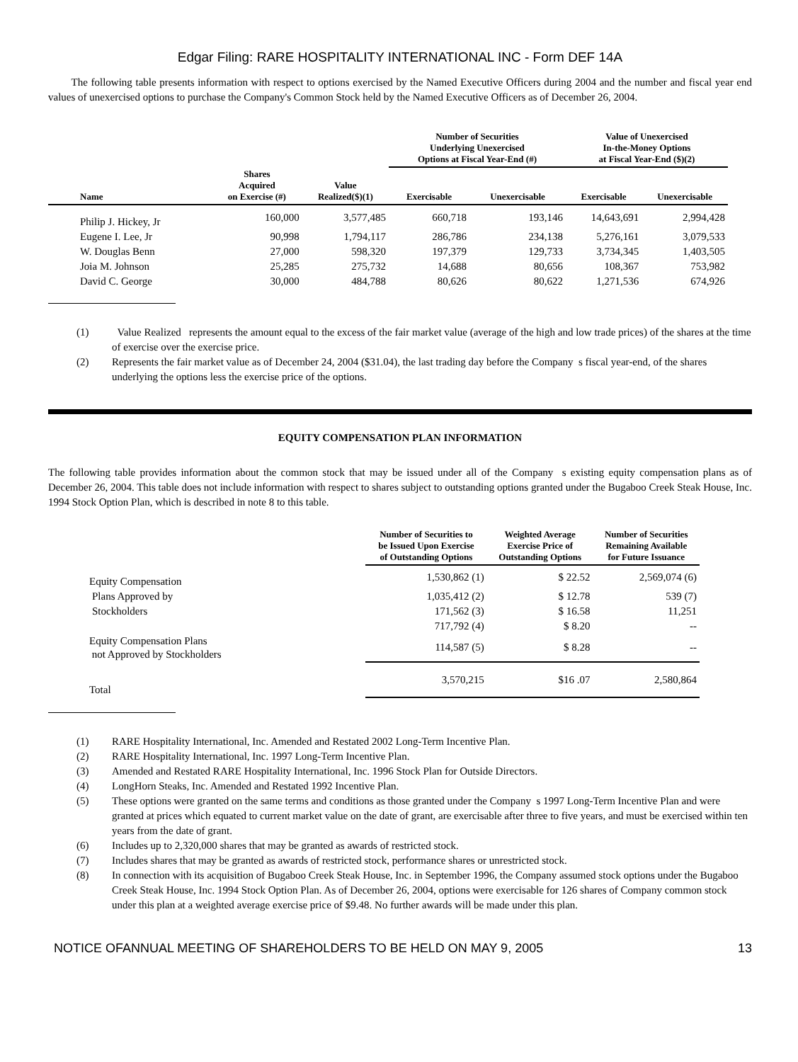Edgar Filing: RARE HOSPITALITY INTERNATIONAL INC - Form DEF 14A
The following table presents information with respect to options exercised by the Named Executive Officers during 2004 and the number and fiscal year end values of unexercised options to purchase the Company's Common Stock held by the Named Executive Officers as of December 26, 2004.
| | | | Number of Securities Underlying Unexercised Options at Fiscal Year-End (#) | | Value of Unexercised In-the-Money Options at Fiscal Year-End ($)(2) | |
| --- | --- | --- | --- | --- | --- | --- |
| Name | Shares Acquired on Exercise (#) | Value Realized($)(1) | Exercisable | Unexercisable | Exercisable | Unexercisable |
| Philip J. Hickey, Jr | 160,000 | 3,577,485 | 660,718 | 193,146 | 14,643,691 | 2,994,428 |
| Eugene I. Lee, Jr | 90,998 | 1,794,117 | 286,786 | 234,138 | 5,276,161 | 3,079,533 |
| W. Douglas Benn | 27,000 | 598,320 | 197,379 | 129,733 | 3,734,345 | 1,403,505 |
| Joia M. Johnson | 25,285 | 275,732 | 14,688 | 80,656 | 108,367 | 753,982 |
| David C. George | 30,000 | 484,788 | 80,626 | 80,622 | 1,271,536 | 674,926 |
(1) Value Realized represents the amount equal to the excess of the fair market value (average of the high and low trade prices) of the shares at the time of exercise over the exercise price.
(2) Represents the fair market value as of December 24, 2004 ($31.04), the last trading day before the Company s fiscal year-end, of the shares underlying the options less the exercise price of the options.
EQUITY COMPENSATION PLAN INFORMATION
The following table provides information about the common stock that may be issued under all of the Company s existing equity compensation plans as of December 26, 2004. This table does not include information with respect to shares subject to outstanding options granted under the Bugaboo Creek Steak House, Inc. 1994 Stock Option Plan, which is described in note 8 to this table.
| | Number of Securities to be Issued Upon Exercise of Outstanding Options | Weighted Average Exercise Price of Outstanding Options | Number of Securities Remaining Available for Future Issuance |
| --- | --- | --- | --- |
| Equity Compensation | 1,530,862 (1) | $ 22.52 | 2,569,074 (6) |
| Plans Approved by | 1,035,412 (2) | $ 12.78 | 539 (7) |
| Stockholders | 171,562 (3) | $ 16.58 | 11,251 |
| | 717,792 (4) | $ 8.20 | -- |
| Equity Compensation Plans not Approved by Stockholders | 114,587 (5) | $ 8.28 | -- |
| Total | 3,570,215 | $16 .07 | 2,580,864 |
(1) RARE Hospitality International, Inc. Amended and Restated 2002 Long-Term Incentive Plan.
(2) RARE Hospitality International, Inc. 1997 Long-Term Incentive Plan.
(3) Amended and Restated RARE Hospitality International, Inc. 1996 Stock Plan for Outside Directors.
(4) LongHorn Steaks, Inc. Amended and Restated 1992 Incentive Plan.
(5) These options were granted on the same terms and conditions as those granted under the Company s 1997 Long-Term Incentive Plan and were granted at prices which equated to current market value on the date of grant, are exercisable after three to five years, and must be exercised within ten years from the date of grant.
(6) Includes up to 2,320,000 shares that may be granted as awards of restricted stock.
(7) Includes shares that may be granted as awards of restricted stock, performance shares or unrestricted stock.
(8) In connection with its acquisition of Bugaboo Creek Steak House, Inc. in September 1996, the Company assumed stock options under the Bugaboo Creek Steak House, Inc. 1994 Stock Option Plan. As of December 26, 2004, options were exercisable for 126 shares of Company common stock under this plan at a weighted average exercise price of $9.48. No further awards will be made under this plan.
NOTICE OFANNUAL MEETING OF SHAREHOLDERS TO BE HELD ON MAY 9, 2005 13